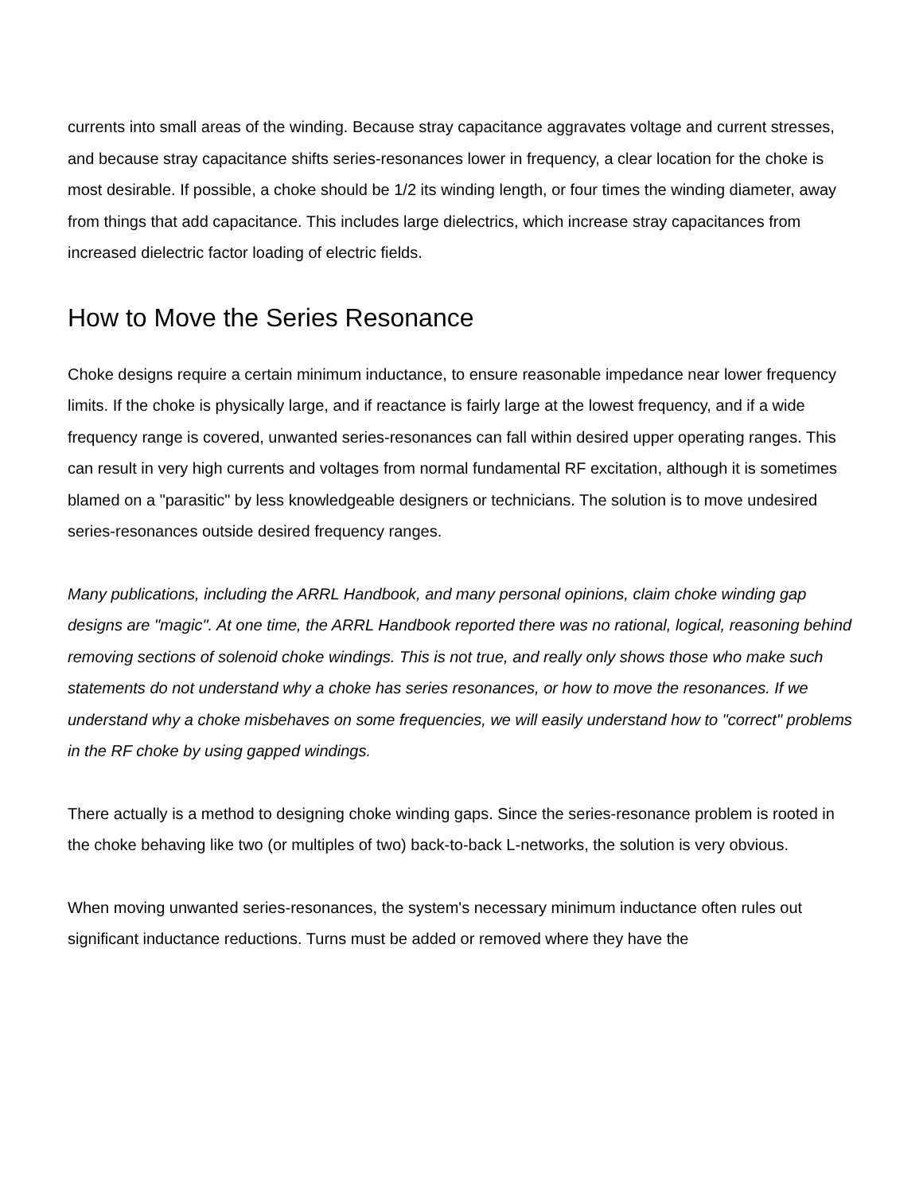currents into small areas of the winding. Because stray capacitance aggravates voltage and current stresses, and because stray capacitance shifts series-resonances lower in frequency, a clear location for the choke is most desirable. If possible, a choke should be 1/2 its winding length, or four times the winding diameter, away from things that add capacitance. This includes large dielectrics, which increase stray capacitances from increased dielectric factor loading of electric fields.
How to Move the Series Resonance
Choke designs require a certain minimum inductance, to ensure reasonable impedance near lower frequency limits. If the choke is physically large, and if reactance is fairly large at the lowest frequency, and if a wide frequency range is covered, unwanted series-resonances can fall within desired upper operating ranges. This can result in very high currents and voltages from normal fundamental RF excitation, although it is sometimes blamed on a "parasitic" by less knowledgeable designers or technicians. The solution is to move undesired series-resonances outside desired frequency ranges.
Many publications, including the ARRL Handbook, and many personal opinions, claim choke winding gap designs are "magic". At one time, the ARRL Handbook reported there was no rational, logical, reasoning behind removing sections of solenoid choke windings. This is not true, and really only shows those who make such statements do not understand why a choke has series resonances, or how to move the resonances. If we understand why a choke misbehaves on some frequencies, we will easily understand how to "correct" problems in the RF choke by using gapped windings.
There actually is a method to designing choke winding gaps. Since the series-resonance problem is rooted in the choke behaving like two (or multiples of two) back-to-back L-networks, the solution is very obvious.
When moving unwanted series-resonances, the system's necessary minimum inductance often rules out significant inductance reductions. Turns must be added or removed where they have the